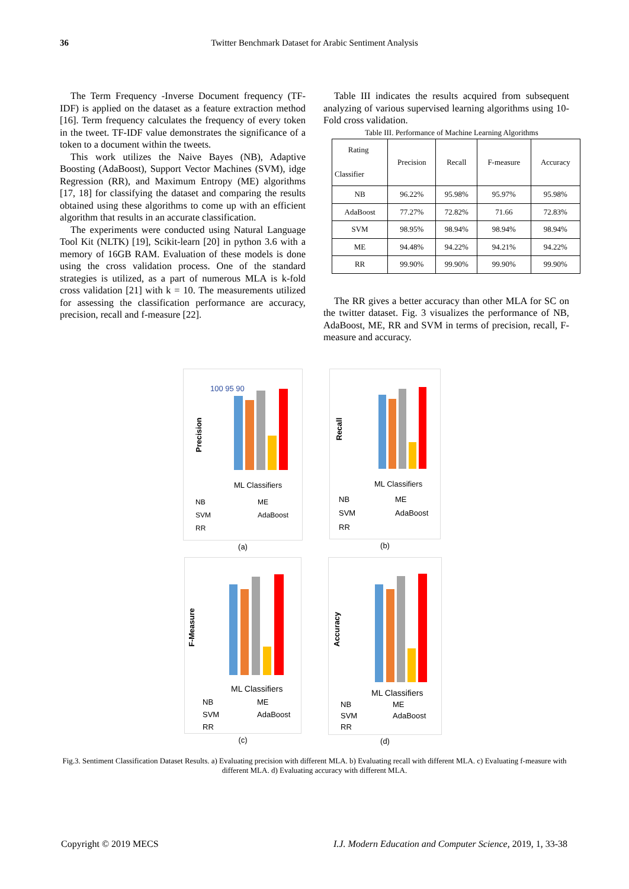36 Twitter Benchmark Dataset for Arabic Sentiment Analysis
The Term Frequency -Inverse Document frequency (TF-IDF) is applied on the dataset as a feature extraction method [16]. Term frequency calculates the frequency of every token in the tweet. TF-IDF value demonstrates the significance of a token to a document within the tweets.
This work utilizes the Naive Bayes (NB), Adaptive Boosting (AdaBoost), Support Vector Machines (SVM), idge Regression (RR), and Maximum Entropy (ME) algorithms [17, 18] for classifying the dataset and comparing the results obtained using these algorithms to come up with an efficient algorithm that results in an accurate classification.
The experiments were conducted using Natural Language Tool Kit (NLTK) [19], Scikit-learn [20] in python 3.6 with a memory of 16GB RAM. Evaluation of these models is done using the cross validation process. One of the standard strategies is utilized, as a part of numerous MLA is k-fold cross validation [21] with k = 10. The measurements utilized for assessing the classification performance are accuracy, precision, recall and f-measure [22].
Table III indicates the results acquired from subsequent analyzing of various supervised learning algorithms using 10-Fold cross validation.
Table III. Performance of Machine Learning Algorithms
| Rating Classifier | Precision | Recall | F-measure | Accuracy |
| --- | --- | --- | --- | --- |
| NB | 96.22% | 95.98% | 95.97% | 95.98% |
| AdaBoost | 77.27% | 72.82% | 71.66 | 72.83% |
| SVM | 98.95% | 98.94% | 98.94% | 98.94% |
| ME | 94.48% | 94.22% | 94.21% | 94.22% |
| RR | 99.90% | 99.90% | 99.90% | 99.90% |
The RR gives a better accuracy than other MLA for SC on the twitter dataset. Fig. 3 visualizes the performance of NB, AdaBoost, ME, RR and SVM in terms of precision, recall, F-measure and accuracy.
Precision
100 95 90
ML Classifiers
NB
ME
SVM
AdaBoost
RR
(a)
Recall
ML Classifiers
NB
ME
SVM
AdaBoost
RR
(b)
F-Measure
ML Classifiers
NB
ME
SVM
AdaBoost
RR
(c)
Accuracy
ML Classifiers
NB
ME
SVM
AdaBoost
RR
(d)
Fig.3. Sentiment Classification Dataset Results. a) Evaluating precision with different MLA. b) Evaluating recall with different MLA. c) Evaluating f-measure with different MLA. d) Evaluating accuracy with different MLA.
Copyright © 2019 MECS I.J. Modern Education and Computer Science, 2019, 1, 33-38